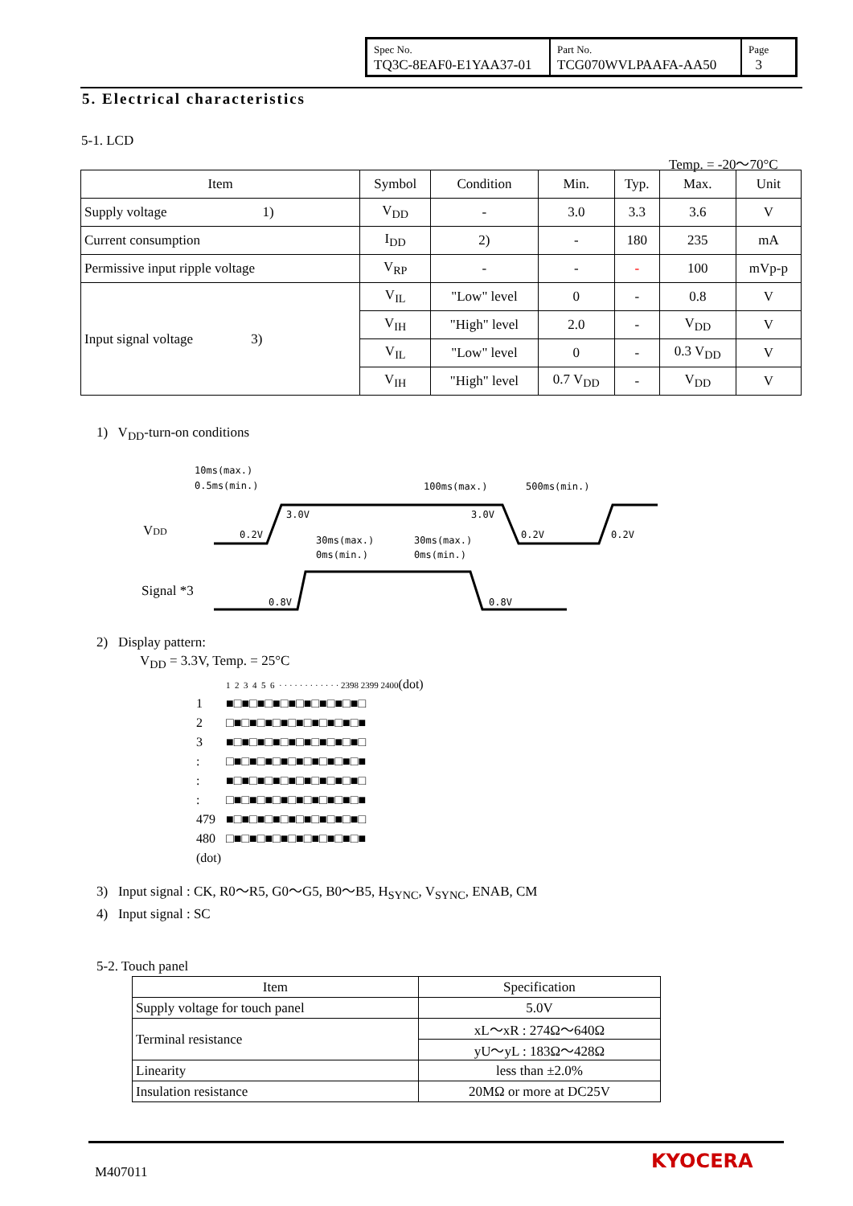| Spec No. TQ3C-8EAF0-E1YAA37-01 | Part No. TCG070WVLPAAFA-AA50 | Page 3 |
5. Electrical characteristics
5-1. LCD
Temp. = -20～70°C
| Item | Symbol | Condition | Min. | Typ. | Max. | Unit |
| --- | --- | --- | --- | --- | --- | --- |
| Supply voltage 1) | V<sub>DD</sub> | - | 3.0 | 3.3 | 3.6 | V |
| Current consumption | I<sub>DD</sub> | 2) | - | 180 | 235 | mA |
| Permissive input ripple voltage | V<sub>RP</sub> | - | - | - | 100 | mVp-p |
| Input signal voltage 3) | V<sub>IL</sub> | "Low" level | 0 | - | 0.8 | V |
| | V<sub>IH</sub> | "High" level | 2.0 | - | V<sub>DD</sub> | V |
| | V<sub>IL</sub> | "Low" level | 0 | - | 0.3 V<sub>DD</sub> | V |
| | V<sub>IH</sub> | "High" level | 0.7 V<sub>DD</sub> | - | V<sub>DD</sub> | V |
1) V<sub>DD</sub>-turn-on conditions
VDD
Signal *3
10ms(max.)
0.5ms(min.)
100ms(max.)
500ms(min.)
3.0V
3.0V
0.2V
0.2V
0.2V
30ms(max.)
0ms(min.)
30ms(max.)
0ms(min.)
0.8V
0.8V
2) Display pattern:
V<sub>DD</sub> = 3.3V, Temp. = 25°C
| | 1 2 3 4 5 6 · · · · · · · · · · · · 2398 2399 2400 (dot) |
| 1 | ■□■□■□■□■□■□■□■□■□ |
| 2 | □■□■□■□■□■□■□■□■□■ |
| 3 | ■□■□■□■□■□■□■□■□■□ |
| : | □■□■□■□■□■□■□■□■□■ |
| : | ■□■□■□■□■□■□■□■□■□ |
| : | □■□■□■□■□■□■□■□■□■ |
| 479 | ■□■□■□■□■□■□■□■□■□ |
| 480 | □■□■□■□■□■□■□■□■□■ |
| (dot) | |
3) Input signal : CK, R0～R5, G0～G5, B0～B5, H<sub>SYNC</sub>, V<sub>SYNC</sub>, ENAB, CM
4) Input signal : SC
5-2. Touch panel
| Item | Specification |
| Supply voltage for touch panel | 5.0V |
| Terminal resistance | xL～xR : 274Ω～640Ω |
| | yU～yL : 183Ω～428Ω |
| Linearity | less than ±2.0% |
| Insulation resistance | 20MΩ or more at DC25V |
M407011 KYOCERA